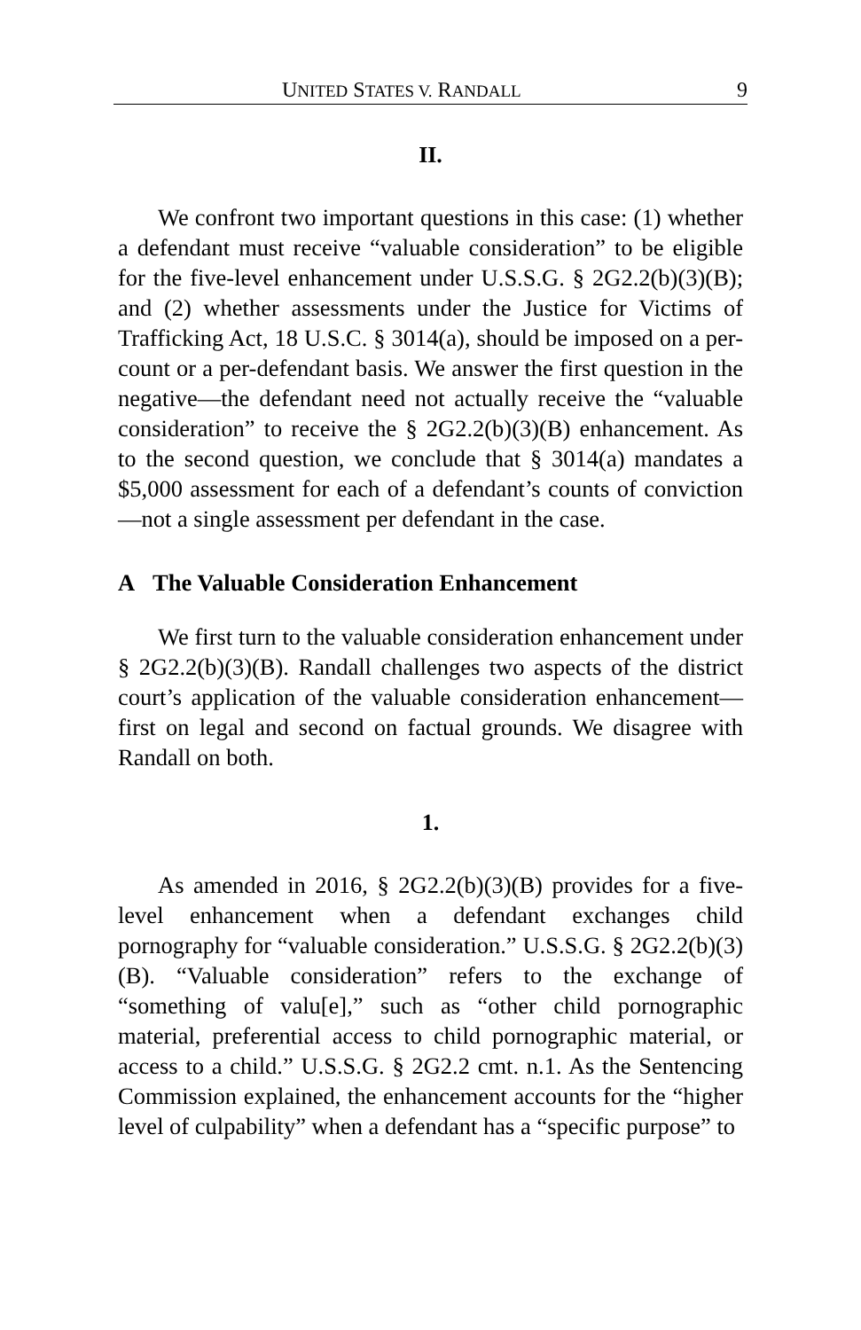UNITED STATES V. RANDALL 9
II.
We confront two important questions in this case: (1) whether a defendant must receive “valuable consideration” to be eligible for the five-level enhancement under U.S.S.G. § 2G2.2(b)(3)(B); and (2) whether assessments under the Justice for Victims of Trafficking Act, 18 U.S.C. § 3014(a), should be imposed on a per-count or a per-defendant basis. We answer the first question in the negative—the defendant need not actually receive the “valuable consideration” to receive the § 2G2.2(b)(3)(B) enhancement. As to the second question, we conclude that § 3014(a) mandates a $5,000 assessment for each of a defendant’s counts of conviction—not a single assessment per defendant in the case.
A The Valuable Consideration Enhancement
We first turn to the valuable consideration enhancement under § 2G2.2(b)(3)(B). Randall challenges two aspects of the district court’s application of the valuable consideration enhancement—first on legal and second on factual grounds. We disagree with Randall on both.
1.
As amended in 2016, § 2G2.2(b)(3)(B) provides for a five-level enhancement when a defendant exchanges child pornography for “valuable consideration.” U.S.S.G. § 2G2.2(b)(3)(B). “Valuable consideration” refers to the exchange of “something of valu[e],” such as “other child pornographic material, preferential access to child pornographic material, or access to a child.” U.S.S.G. § 2G2.2 cmt. n.1. As the Sentencing Commission explained, the enhancement accounts for the “higher level of culpability” when a defendant has a “specific purpose” to